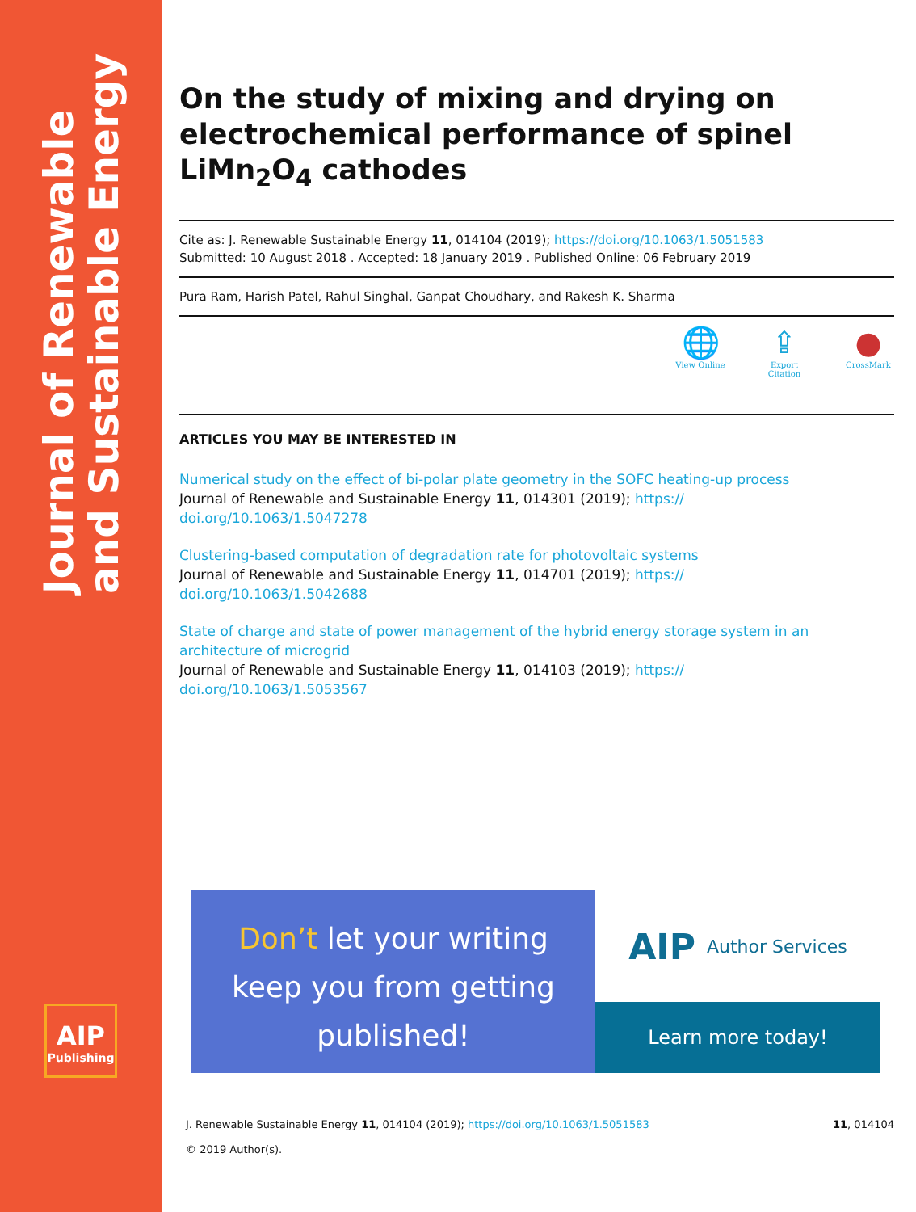Journal of Renewable
and Sustainable Energy
AIP
Publishing
On the study of mixing and drying on electrochemical performance of spinel LiMn<sub>2</sub>O<sub>4</sub> cathodes
Cite as: J. Renewable Sustainable Energy 11, 014104 (2019); https://doi.org/10.1063/1.5051583
Submitted: 10 August 2018 . Accepted: 18 January 2019 . Published Online: 06 February 2019
Pura Ram, Harish Patel, Rahul Singhal, Ganpat Choudhary, and Rakesh K. Sharma
🌐
View Online
⇪
Export Citation
●
CrossMark
ARTICLES YOU MAY BE INTERESTED IN
Numerical study on the effect of bi-polar plate geometry in the SOFC heating-up process
Journal of Renewable and Sustainable Energy 11, 014301 (2019); https://
doi.org/10.1063/1.5047278
Clustering-based computation of degradation rate for photovoltaic systems
Journal of Renewable and Sustainable Energy 11, 014701 (2019); https://
doi.org/10.1063/1.5042688
State of charge and state of power management of the hybrid energy storage system in an architecture of microgrid
Journal of Renewable and Sustainable Energy 11, 014103 (2019); https://
doi.org/10.1063/1.5053567
Don’t let your writing
keep you from getting
published!
AIP Author Services
Learn more today!
J. Renewable Sustainable Energy 11, 014104 (2019); https://doi.org/10.1063/1.5051583 11, 014104
© 2019 Author(s).